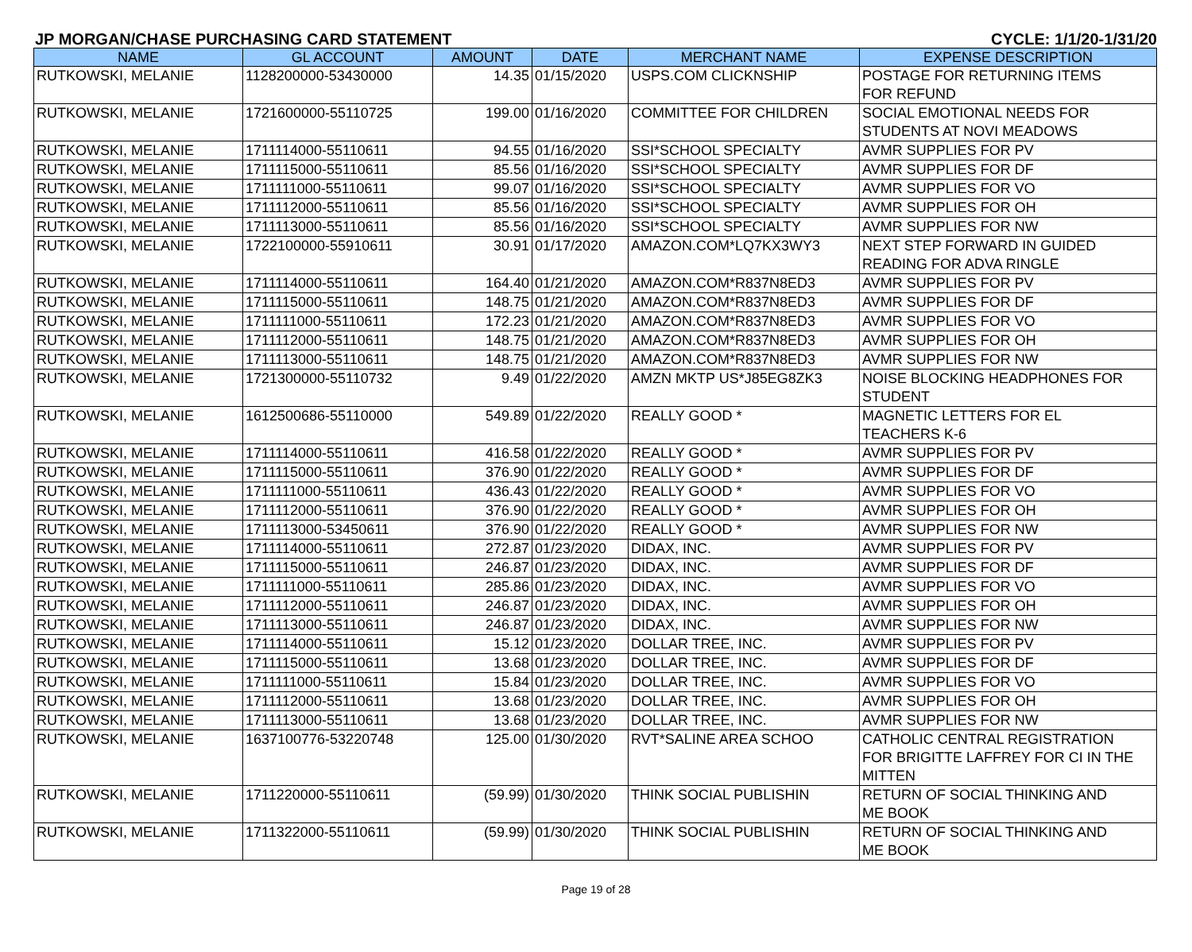JP MORGAN/CHASE PURCHASING CARD STATEMENT CYCLE: 1/1/20-1/31/20
| NAME | GL ACCOUNT | AMOUNT | DATE | MERCHANT NAME | EXPENSE DESCRIPTION |
| --- | --- | --- | --- | --- | --- |
| RUTKOWSKI, MELANIE | 1128200000-53430000 | 14.35 | 01/15/2020 | USPS.COM CLICKNSHIP | POSTAGE FOR RETURNING ITEMS FOR REFUND |
| RUTKOWSKI, MELANIE | 1721600000-55110725 | 199.00 | 01/16/2020 | COMMITTEE FOR CHILDREN | SOCIAL EMOTIONAL NEEDS FOR STUDENTS AT NOVI MEADOWS |
| RUTKOWSKI, MELANIE | 1711114000-55110611 | 94.55 | 01/16/2020 | SSI*SCHOOL SPECIALTY | AVMR SUPPLIES FOR PV |
| RUTKOWSKI, MELANIE | 1711115000-55110611 | 85.56 | 01/16/2020 | SSI*SCHOOL SPECIALTY | AVMR SUPPLIES FOR DF |
| RUTKOWSKI, MELANIE | 1711111000-55110611 | 99.07 | 01/16/2020 | SSI*SCHOOL SPECIALTY | AVMR SUPPLIES FOR VO |
| RUTKOWSKI, MELANIE | 1711112000-55110611 | 85.56 | 01/16/2020 | SSI*SCHOOL SPECIALTY | AVMR SUPPLIES FOR OH |
| RUTKOWSKI, MELANIE | 1711113000-55110611 | 85.56 | 01/16/2020 | SSI*SCHOOL SPECIALTY | AVMR SUPPLIES FOR NW |
| RUTKOWSKI, MELANIE | 1722100000-55910611 | 30.91 | 01/17/2020 | AMAZON.COM*LQ7KX3WY3 | NEXT STEP FORWARD IN GUIDED READING FOR ADVA RINGLE |
| RUTKOWSKI, MELANIE | 1711114000-55110611 | 164.40 | 01/21/2020 | AMAZON.COM*R837N8ED3 | AVMR SUPPLIES FOR PV |
| RUTKOWSKI, MELANIE | 1711115000-55110611 | 148.75 | 01/21/2020 | AMAZON.COM*R837N8ED3 | AVMR SUPPLIES FOR DF |
| RUTKOWSKI, MELANIE | 1711111000-55110611 | 172.23 | 01/21/2020 | AMAZON.COM*R837N8ED3 | AVMR SUPPLIES FOR VO |
| RUTKOWSKI, MELANIE | 1711112000-55110611 | 148.75 | 01/21/2020 | AMAZON.COM*R837N8ED3 | AVMR SUPPLIES FOR OH |
| RUTKOWSKI, MELANIE | 1711113000-55110611 | 148.75 | 01/21/2020 | AMAZON.COM*R837N8ED3 | AVMR SUPPLIES FOR NW |
| RUTKOWSKI, MELANIE | 1721300000-55110732 | 9.49 | 01/22/2020 | AMZN MKTP US*J85EG8ZK3 | NOISE BLOCKING HEADPHONES FOR STUDENT |
| RUTKOWSKI, MELANIE | 1612500686-55110000 | 549.89 | 01/22/2020 | REALLY GOOD * | MAGNETIC LETTERS FOR EL TEACHERS K-6 |
| RUTKOWSKI, MELANIE | 1711114000-55110611 | 416.58 | 01/22/2020 | REALLY GOOD * | AVMR SUPPLIES FOR PV |
| RUTKOWSKI, MELANIE | 1711115000-55110611 | 376.90 | 01/22/2020 | REALLY GOOD * | AVMR SUPPLIES FOR DF |
| RUTKOWSKI, MELANIE | 1711111000-55110611 | 436.43 | 01/22/2020 | REALLY GOOD * | AVMR SUPPLIES FOR VO |
| RUTKOWSKI, MELANIE | 1711112000-55110611 | 376.90 | 01/22/2020 | REALLY GOOD * | AVMR SUPPLIES FOR OH |
| RUTKOWSKI, MELANIE | 1711113000-53450611 | 376.90 | 01/22/2020 | REALLY GOOD * | AVMR SUPPLIES FOR NW |
| RUTKOWSKI, MELANIE | 1711114000-55110611 | 272.87 | 01/23/2020 | DIDAX, INC. | AVMR SUPPLIES FOR PV |
| RUTKOWSKI, MELANIE | 1711115000-55110611 | 246.87 | 01/23/2020 | DIDAX, INC. | AVMR SUPPLIES FOR DF |
| RUTKOWSKI, MELANIE | 1711111000-55110611 | 285.86 | 01/23/2020 | DIDAX, INC. | AVMR SUPPLIES FOR VO |
| RUTKOWSKI, MELANIE | 1711112000-55110611 | 246.87 | 01/23/2020 | DIDAX, INC. | AVMR SUPPLIES FOR OH |
| RUTKOWSKI, MELANIE | 1711113000-55110611 | 246.87 | 01/23/2020 | DIDAX, INC. | AVMR SUPPLIES FOR NW |
| RUTKOWSKI, MELANIE | 1711114000-55110611 | 15.12 | 01/23/2020 | DOLLAR TREE, INC. | AVMR SUPPLIES FOR PV |
| RUTKOWSKI, MELANIE | 1711115000-55110611 | 13.68 | 01/23/2020 | DOLLAR TREE, INC. | AVMR SUPPLIES FOR DF |
| RUTKOWSKI, MELANIE | 1711111000-55110611 | 15.84 | 01/23/2020 | DOLLAR TREE, INC. | AVMR SUPPLIES FOR VO |
| RUTKOWSKI, MELANIE | 1711112000-55110611 | 13.68 | 01/23/2020 | DOLLAR TREE, INC. | AVMR SUPPLIES FOR OH |
| RUTKOWSKI, MELANIE | 1711113000-55110611 | 13.68 | 01/23/2020 | DOLLAR TREE, INC. | AVMR SUPPLIES FOR NW |
| RUTKOWSKI, MELANIE | 1637100776-53220748 | 125.00 | 01/30/2020 | RVT*SALINE AREA SCHOO | CATHOLIC CENTRAL REGISTRATION FOR BRIGITTE LAFFREY FOR CI IN THE MITTEN |
| RUTKOWSKI, MELANIE | 1711220000-55110611 | (59.99) | 01/30/2020 | THINK SOCIAL PUBLISHIN | RETURN OF SOCIAL THINKING AND ME BOOK |
| RUTKOWSKI, MELANIE | 1711322000-55110611 | (59.99) | 01/30/2020 | THINK SOCIAL PUBLISHIN | RETURN OF SOCIAL THINKING AND ME BOOK |
Page 19 of 28